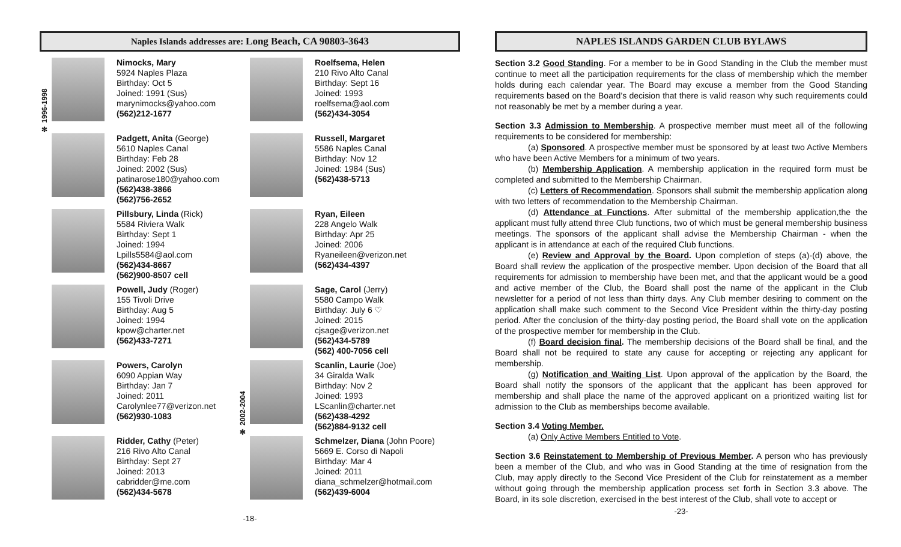Naples Islands addresses are: Long Beach, CA 90803-3643
✻ 1996-1998
Nimocks, Mary
5924 Naples Plaza
Birthday: Oct 5
Joined: 1991 (Sus)
marynimocks@yahoo.com
(562)212-1677
Padgett, Anita (George)
5610 Naples Canal
Birthday: Feb 28
Joined: 2002 (Sus)
patinarose180@yahoo.com
(562)438-3866
(562)756-2652
Pillsbury, Linda (Rick)
5584 Riviera Walk
Birthday: Sept 1
Joined: 1994
Lpills5584@aol.com
(562)434-8667
(562)900-8507 cell
Powell, Judy (Roger)
155 Tivoli Drive
Birthday: Aug 5
Joined: 1994
kpow@charter.net
(562)433-7271
Powers, Carolyn
6090 Appian Way
Birthday: Jan 7
Joined: 2011
Carolynlee77@verizon.net
(562)930-1083
Ridder, Cathy (Peter)
216 Rivo Alto Canal
Birthday: Sept 27
Joined: 2013
cabridder@me.com
(562)434-5678
Roelfsema, Helen
210 Rivo Alto Canal
Birthday: Sept 16
Joined: 1993
roelfsema@aol.com
(562)434-3054
Russell, Margaret
5586 Naples Canal
Birthday: Nov 12
Joined: 1984 (Sus)
(562)438-5713
Ryan, Eileen
228 Angelo Walk
Birthday: Apr 25
Joined: 2006
Ryaneileen@verizon.net
(562)434-4397
Sage, Carol (Jerry)
5580 Campo Walk
Birthday: July 6 ♡
Joined: 2015
cjsage@verizon.net
(562)434-5789
(562) 400-7056 cell
✻ 2002-2004
Scanlin, Laurie (Joe)
34 Giralda Walk
Birthday: Nov 2
Joined: 1993
LScanlin@charter.net
(562)438-4292
(562)884-9132 cell
Schmelzer, Diana (John Poore)
5669 E. Corso di Napoli
Birthday: Mar 4
Joined: 2011
diana_schmelzer@hotmail.com
(562)439-6004
-18-
NAPLES ISLANDS GARDEN CLUB BYLAWS
Section 3.2 Good Standing. For a member to be in Good Standing in the Club the member must continue to meet all the participation requirements for the class of membership which the member holds during each calendar year. The Board may excuse a member from the Good Standing requirements based on the Board’s decision that there is valid reason why such requirements could not reasonably be met by a member during a year.
Section 3.3 Admission to Membership. A prospective member must meet all of the following requirements to be considered for membership:
(a) Sponsored. A prospective member must be sponsored by at least two Active Members who have been Active Members for a minimum of two years.
(b) Membership Application. A membership application in the required form must be completed and submitted to the Membership Chairman.
(c) Letters of Recommendation. Sponsors shall submit the membership application along with two letters of recommendation to the Membership Chairman.
(d) Attendance at Functions. After submittal of the membership application,the the applicant must fully attend three Club functions, two of which must be general membership business meetings. The sponsors of the applicant shall advise the Membership Chairman - when the applicant is in attendance at each of the required Club functions.
(e) Review and Approval by the Board. Upon completion of steps (a)-(d) above, the Board shall review the application of the prospective member. Upon decision of the Board that all requirements for admission to membership have been met, and that the applicant would be a good and active member of the Club, the Board shall post the name of the applicant in the Club newsletter for a period of not less than thirty days. Any Club member desiring to comment on the application shall make such comment to the Second Vice President within the thirty-day posting period. After the conclusion of the thirty-day posting period, the Board shall vote on the application of the prospective member for membership in the Club.
(f) Board decision final. The membership decisions of the Board shall be final, and the Board shall not be required to state any cause for accepting or rejecting any applicant for membership.
(g) Notification and Waiting List. Upon approval of the application by the Board, the Board shall notify the sponsors of the applicant that the applicant has been approved for membership and shall place the name of the approved applicant on a prioritized waiting list for admission to the Club as memberships become available.
Section 3.4 Voting Member.
(a) Only Active Members Entitled to Vote.
Section 3.6 Reinstatement to Membership of Previous Member. A person who has previously been a member of the Club, and who was in Good Standing at the time of resignation from the Club, may apply directly to the Second Vice President of the Club for reinstatement as a member without going through the membership application process set forth in Section 3.3 above. The Board, in its sole discretion, exercised in the best interest of the Club, shall vote to accept or
-23-